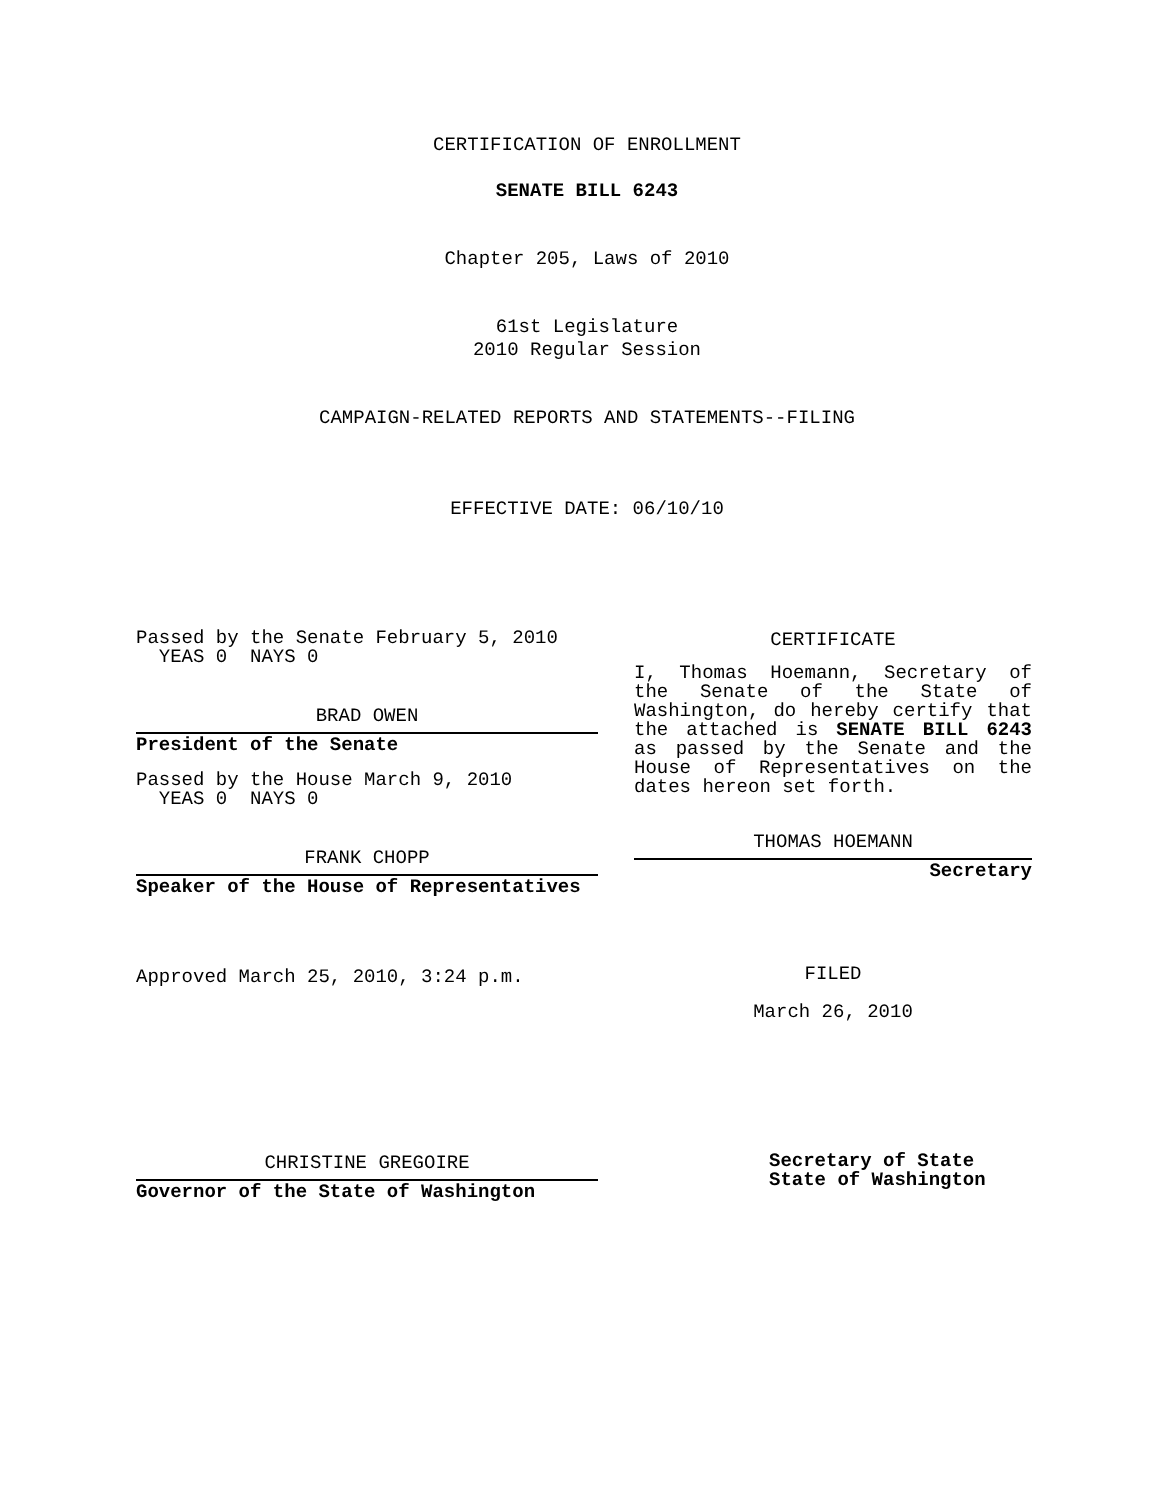CERTIFICATION OF ENROLLMENT
SENATE BILL 6243
Chapter 205, Laws of 2010
61st Legislature
2010 Regular Session
CAMPAIGN-RELATED REPORTS AND STATEMENTS--FILING
EFFECTIVE DATE: 06/10/10
Passed by the Senate February 5, 2010
YEAS 0 NAYS 0
BRAD OWEN
President of the Senate
Passed by the House March 9, 2010
YEAS 0 NAYS 0
FRANK CHOPP
Speaker of the House of Representatives
Approved March 25, 2010, 3:24 p.m.
CERTIFICATE
I, Thomas Hoemann, Secretary of the Senate of the State of Washington, do hereby certify that the attached is SENATE BILL 6243 as passed by the Senate and the House of Representatives on the dates hereon set forth.
THOMAS HOEMANN
Secretary
FILED
March 26, 2010
CHRISTINE GREGOIRE
Governor of the State of Washington
Secretary of State
State of Washington